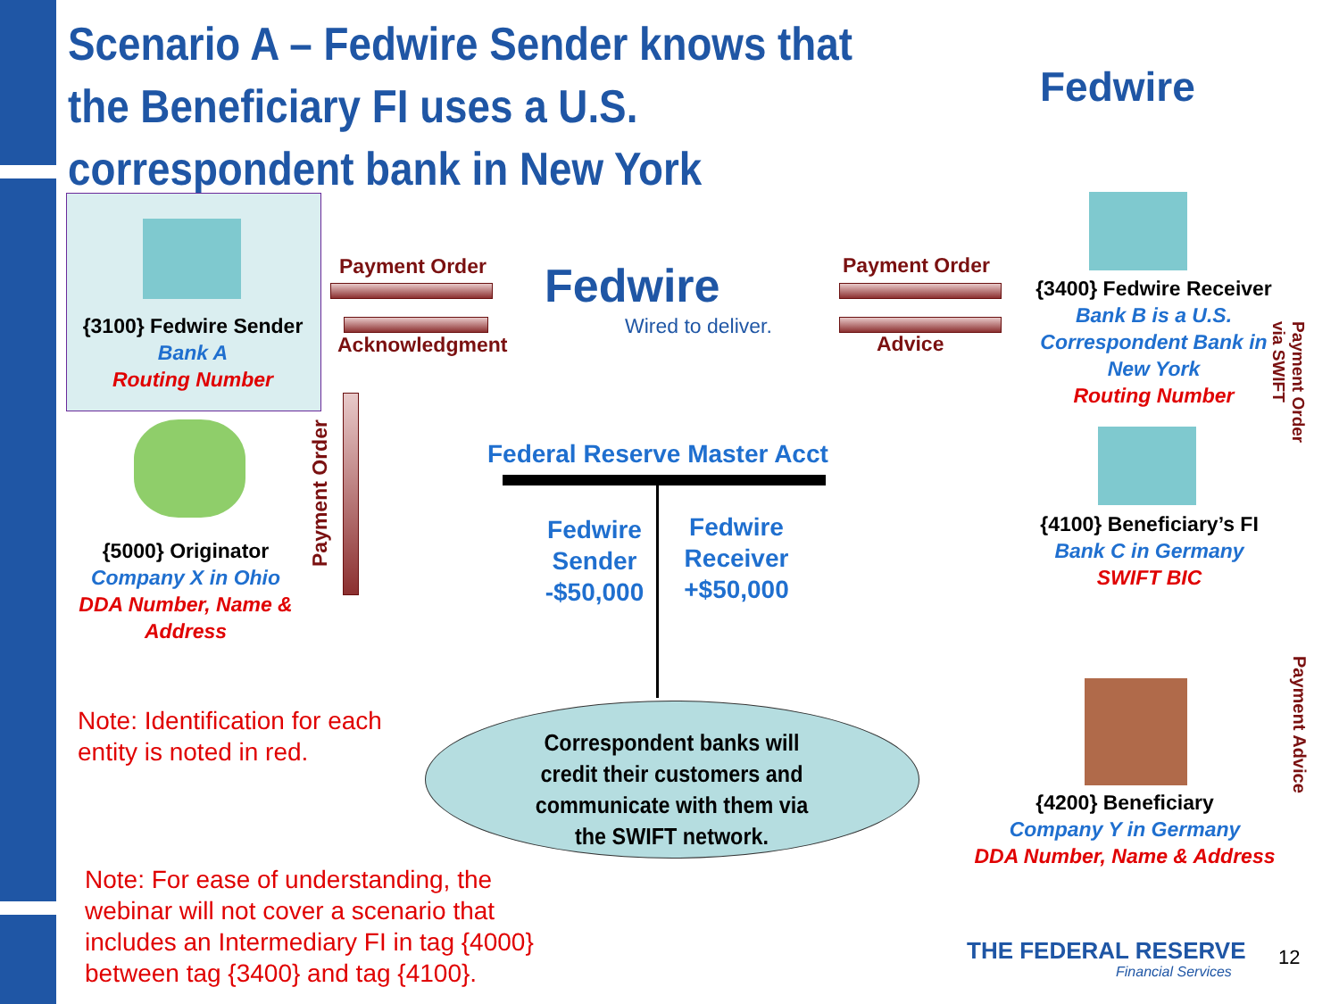Scenario A – Fedwire Sender knows that the Beneficiary FI uses a U.S. correspondent bank in New York
Fedwire
{3100} Fedwire Sender
Bank A
Routing Number
{5000} Originator
Company X in Ohio
DDA Number, Name & Address
Payment Order
Acknowledgment
Payment Order
Fedwire
Wired to deliver.
Payment Order
Advice
{3400} Fedwire Receiver
Bank B is a U.S. Correspondent Bank in New York
Routing Number
Payment Order
via SWIFT
{4100} Beneficiary’s FI
Bank C in Germany
SWIFT BIC
Payment Advice
{4200} Beneficiary
Company Y in Germany
DDA Number, Name & Address
Federal Reserve Master Acct
Fedwire Sender -$50,000
Fedwire Receiver +$50,000
Correspondent banks will credit their customers and communicate with them via the SWIFT network.
Note: Identification for each
entity is noted in red.
Note: For ease of understanding, the
webinar will not cover a scenario that
includes an Intermediary FI in tag {4000}
between tag {3400} and tag {4100}.
THE FEDERAL RESERVE
Financial Services
12